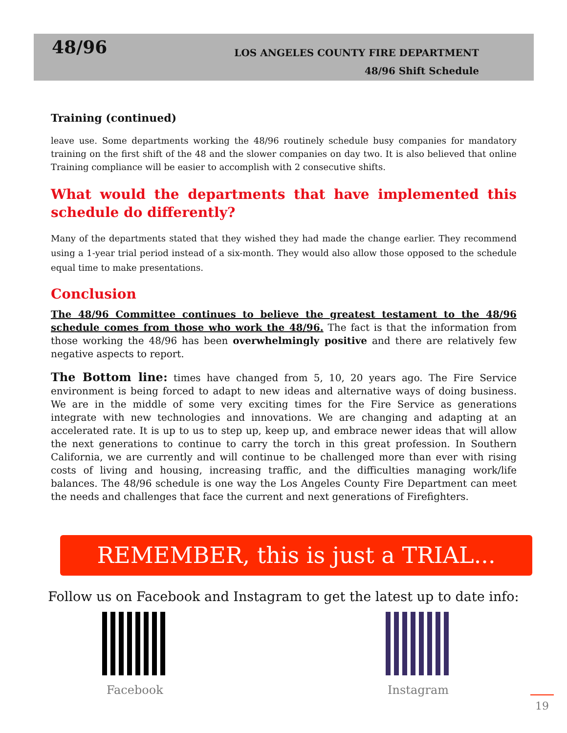48/96
LOS ANGELES COUNTY FIRE DEPARTMENT
48/96 Shift Schedule
Training (continued)
leave use. Some departments working the 48/96 routinely schedule busy companies for mandatory training on the first shift of the 48 and the slower companies on day two. It is also believed that online Training compliance will be easier to accomplish with 2 consecutive shifts.
What would the departments that have implemented this schedule do differently?
Many of the departments stated that they wished they had made the change earlier. They recommend using a 1-year trial period instead of a six-month. They would also allow those opposed to the schedule equal time to make presentations.
Conclusion
The 48/96 Committee continues to believe the greatest testament to the 48/96 schedule comes from those who work the 48/96. The fact is that the information from those working the 48/96 has been overwhelmingly positive and there are relatively few negative aspects to report.
The Bottom line: times have changed from 5, 10, 20 years ago. The Fire Service environment is being forced to adapt to new ideas and alternative ways of doing business. We are in the middle of some very exciting times for the Fire Service as generations integrate with new technologies and innovations. We are changing and adapting at an accelerated rate. It is up to us to step up, keep up, and embrace newer ideas that will allow the next generations to continue to carry the torch in this great profession. In Southern California, we are currently and will continue to be challenged more than ever with rising costs of living and housing, increasing traffic, and the difficulties managing work/life balances. The 48/96 schedule is one way the Los Angeles County Fire Department can meet the needs and challenges that face the current and next generations of Firefighters.
REMEMBER, this is just a TRIAL...
Follow us on Facebook and Instagram to get the latest up to date info:
Facebook Instagram
19